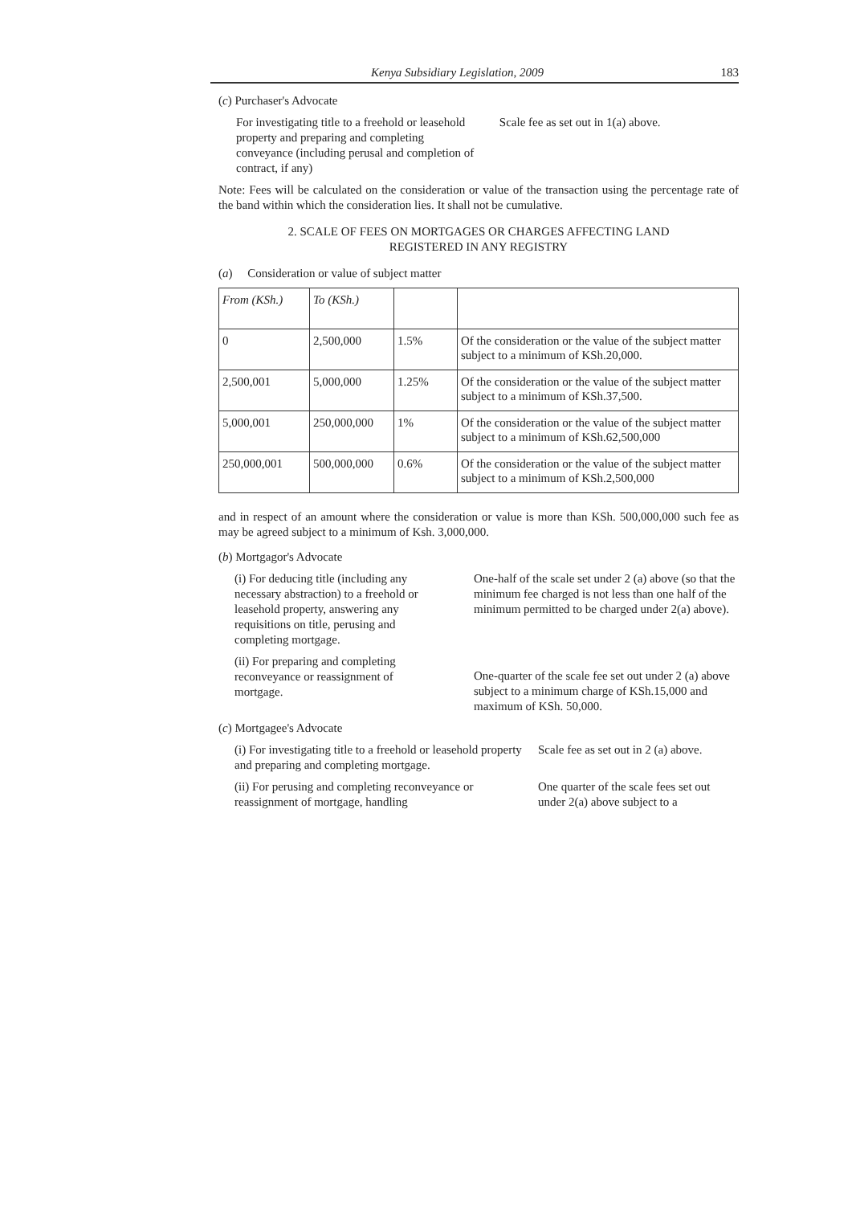Kenya Subsidiary Legislation, 2009 183
(c) Purchaser's Advocate
For investigating title to a freehold or leasehold property and preparing and completing conveyance (including perusal and completion of contract, if any)
Scale fee as set out in 1(a) above.
Note: Fees will be calculated on the consideration or value of the transaction using the percentage rate of the band within which the consideration lies. It shall not be cumulative.
2. SCALE OF FEES ON MORTGAGES OR CHARGES AFFECTING LAND
REGISTERED IN ANY REGISTRY
(a) Consideration or value of subject matter
| From (KSh.) | To (KSh.) | | |
| 0 | 2,500,000 | 1.5% | Of the consideration or the value of the subject matter subject to a minimum of KSh.20,000. |
| 2,500,001 | 5,000,000 | 1.25% | Of the consideration or the value of the subject matter subject to a minimum of KSh.37,500. |
| 5,000,001 | 250,000,000 | 1% | Of the consideration or the value of the subject matter subject to a minimum of KSh.62,500,000 |
| 250,000,001 | 500,000,000 | 0.6% | Of the consideration or the value of the subject matter subject to a minimum of KSh.2,500,000 |
and in respect of an amount where the consideration or value is more than KSh. 500,000,000 such fee as may be agreed subject to a minimum of Ksh. 3,000,000.
(b) Mortgagor's Advocate
(i) For deducing title (including any necessary abstraction) to a freehold or leasehold property, answering any requisitions on title, perusing and completing mortgage.
One-half of the scale set under 2 (a) above (so that the minimum fee charged is not less than one half of the minimum permitted to be charged under 2(a) above).
(ii) For preparing and completing reconveyance or reassignment of mortgage.
One-quarter of the scale fee set out under 2 (a) above subject to a minimum charge of KSh.15,000 and maximum of KSh. 50,000.
(c) Mortgagee's Advocate
(i) For investigating title to a freehold or leasehold property and preparing and completing mortgage.
Scale fee as set out in 2 (a) above.
(ii) For perusing and completing reconveyance or reassignment of mortgage, handling
One quarter of the scale fees set out under 2(a) above subject to a